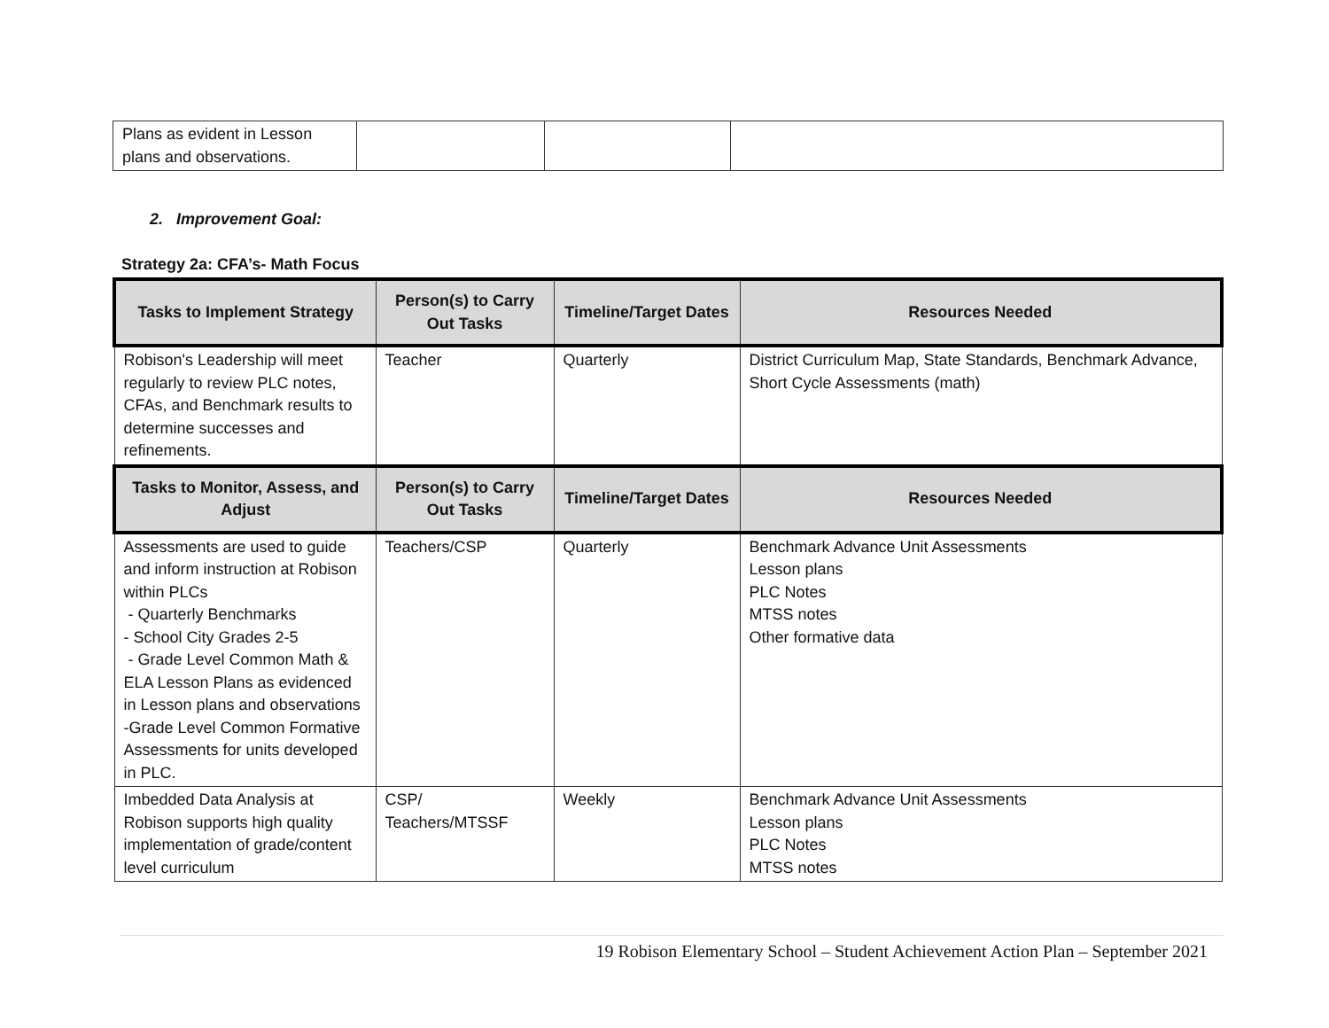| Plans as evident in Lesson plans and observations. | | | |
2. Improvement Goal:
Strategy 2a: CFA’s- Math Focus
| Tasks to Implement Strategy | Person(s) to Carry Out Tasks | Timeline/Target Dates | Resources Needed |
| --- | --- | --- | --- |
| Robison's Leadership will meet regularly to review PLC notes, CFAs, and Benchmark results to determine successes and refinements. | Teacher | Quarterly | District Curriculum Map, State Standards, Benchmark Advance, Short Cycle Assessments (math) |
| Tasks to Monitor, Assess, and Adjust | Person(s) to Carry Out Tasks | Timeline/Target Dates | Resources Needed |
| Assessments are used to guide and inform instruction at Robison within PLCs - Quarterly Benchmarks - School City Grades 2-5 - Grade Level Common Math & ELA Lesson Plans as evidenced in Lesson plans and observations -Grade Level Common Formative Assessments for units developed in PLC. | Teachers/CSP | Quarterly | Benchmark Advance Unit Assessments Lesson plans PLC Notes MTSS notes Other formative data |
| Imbedded Data Analysis at Robison supports high quality implementation of grade/content level curriculum | CSP/ Teachers/MTSSF | Weekly | Benchmark Advance Unit Assessments Lesson plans PLC Notes MTSS notes |
19 Robison Elementary School – Student Achievement Action Plan – September 2021